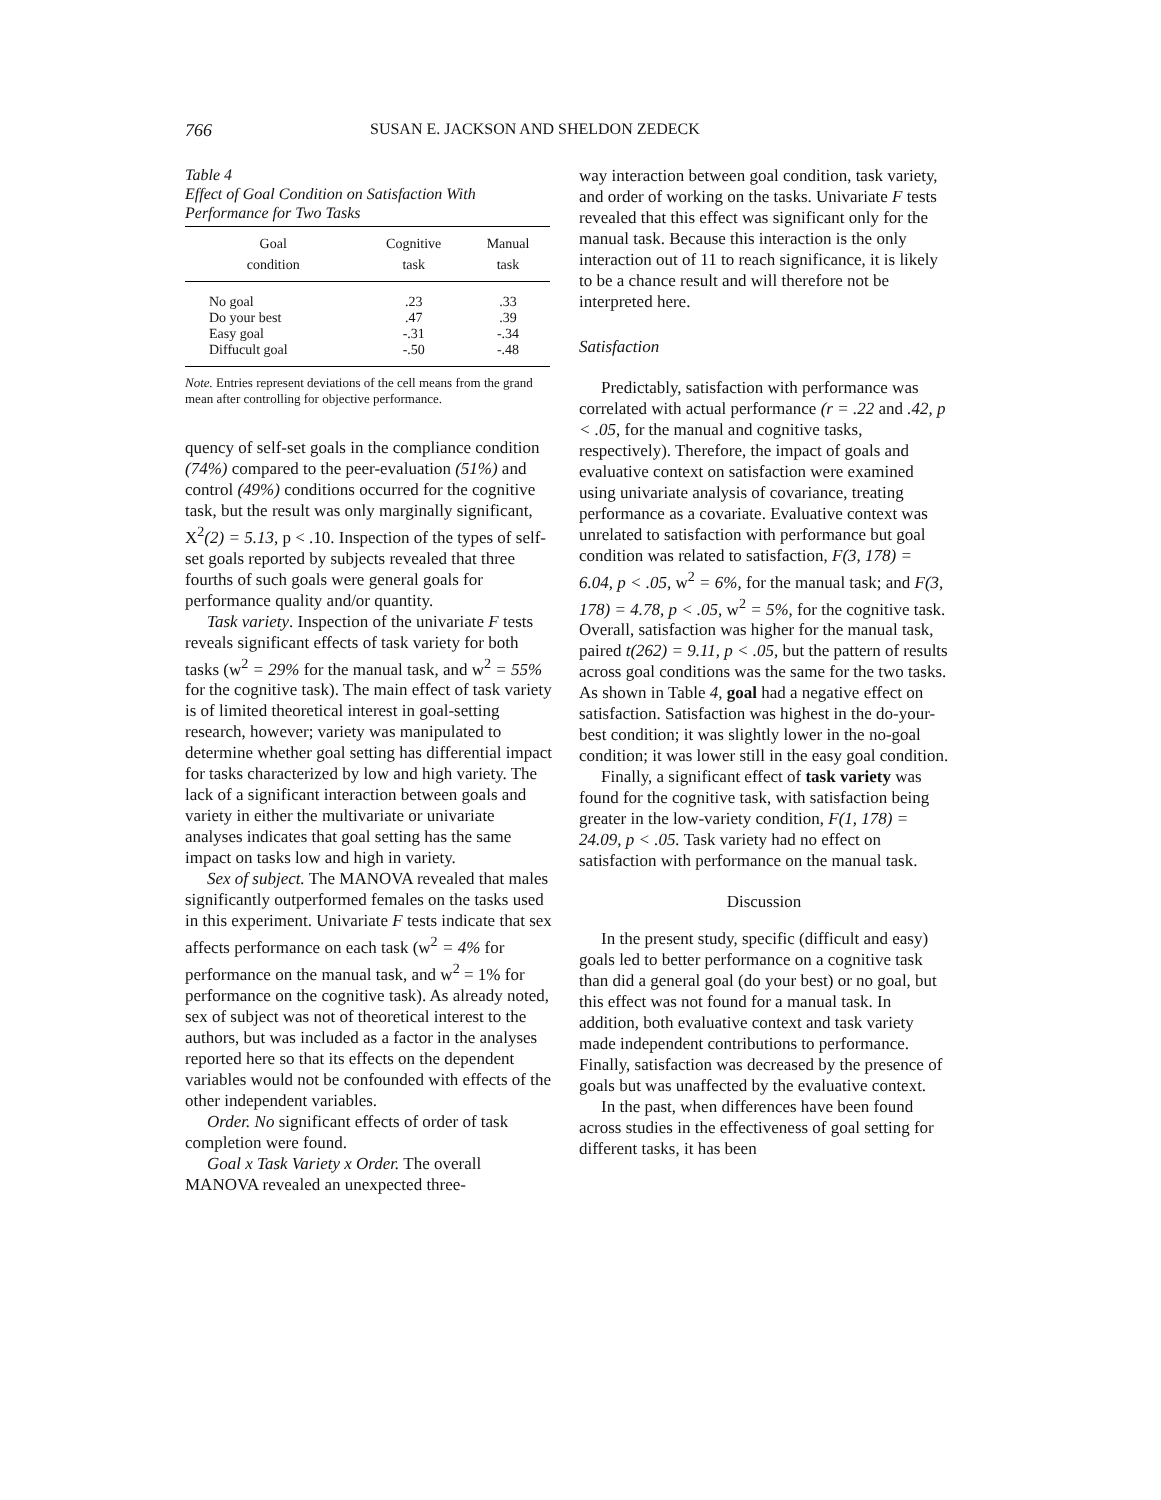766 SUSAN E. JACKSON AND SHELDON ZEDECK
Table 4
Effect of Goal Condition on Satisfaction With Performance for Two Tasks
| Goal condition | Cognitive task | Manual task |
| --- | --- | --- |
| No goal | .23 | .33 |
| Do your best | .47 | .39 |
| Easy goal | -.31 | -.34 |
| Diffucult goal | -.50 | -.48 |
Note. Entries represent deviations of the cell means from the grand mean after controlling for objective performance.
quency of self-set goals in the compliance condition (74%) compared to the peer-evaluation (51%) and control (49%) conditions occurred for the cognitive task, but the result was only marginally significant, X<sup>2</sup>(2) = 5.13, p < .10. Inspection of the types of self-set goals reported by subjects revealed that three fourths of such goals were general goals for performance quality and/or quantity.
Task variety. Inspection of the univariate F tests reveals significant effects of task variety for both tasks (w<sup>2</sup> = 29% for the manual task, and w<sup>2</sup> = 55% for the cognitive task). The main effect of task variety is of limited theoretical interest in goal-setting research, however; variety was manipulated to determine whether goal setting has differential impact for tasks characterized by low and high variety. The lack of a significant interaction between goals and variety in either the multivariate or univariate analyses indicates that goal setting has the same impact on tasks low and high in variety.
Sex of subject. The MANOVA revealed that males significantly outperformed females on the tasks used in this experiment. Univariate F tests indicate that sex affects performance on each task (w<sup>2</sup> = 4% for performance on the manual task, and w<sup>2</sup> = 1% for performance on the cognitive task). As already noted, sex of subject was not of theoretical interest to the authors, but was included as a factor in the analyses reported here so that its effects on the dependent variables would not be confounded with effects of the other independent variables.
Order. No significant effects of order of task completion were found.
Goal x Task Variety x Order. The overall MANOVA revealed an unexpected three-
way interaction between goal condition, task variety, and order of working on the tasks. Univariate F tests revealed that this effect was significant only for the manual task. Because this interaction is the only interaction out of 11 to reach significance, it is likely to be a chance result and will therefore not be interpreted here.
Satisfaction
Predictably, satisfaction with performance was correlated with actual performance (r = .22 and .42, p < .05, for the manual and cognitive tasks, respectively). Therefore, the impact of goals and evaluative context on satisfaction were examined using univariate analysis of covariance, treating performance as a covariate. Evaluative context was unrelated to satisfaction with performance but goal condition was related to satisfaction, F(3, 178) = 6.04, p < .05, w<sup>2</sup> = 6%, for the manual task; and F(3, 178) = 4.78, p < .05, w<sup>2</sup> = 5%, for the cognitive task. Overall, satisfaction was higher for the manual task, paired t(262) = 9.11, p < .05, but the pattern of results across goal conditions was the same for the two tasks. As shown in Table 4, goal had a negative effect on satisfaction. Satisfaction was highest in the do-your-best condition; it was slightly lower in the no-goal condition; it was lower still in the easy goal condition.
Finally, a significant effect of task variety was found for the cognitive task, with satisfaction being greater in the low-variety condition, F(1, 178) = 24.09, p < .05. Task variety had no effect on satisfaction with performance on the manual task.
Discussion
In the present study, specific (difficult and easy) goals led to better performance on a cognitive task than did a general goal (do your best) or no goal, but this effect was not found for a manual task. In addition, both evaluative context and task variety made independent contributions to performance. Finally, satisfaction was decreased by the presence of goals but was unaffected by the evaluative context.
In the past, when differences have been found across studies in the effectiveness of goal setting for different tasks, it has been